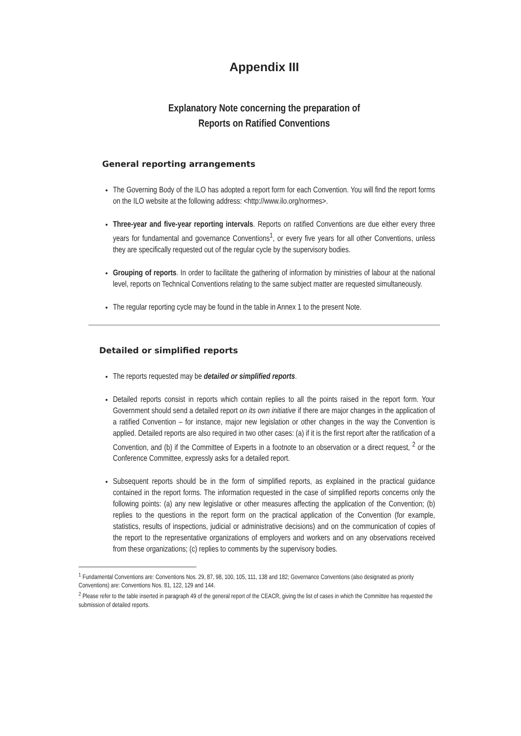Appendix III
Explanatory Note concerning the preparation of
Reports on Ratified Conventions
General reporting arrangements
The Governing Body of the ILO has adopted a report form for each Convention. You will find the report forms on the ILO website at the following address: <http://www.ilo.org/normes>.
Three-year and five-year reporting intervals. Reports on ratified Conventions are due either every three years for fundamental and governance Conventions<sup>1</sup>, or every five years for all other Conventions, unless they are specifically requested out of the regular cycle by the supervisory bodies.
Grouping of reports. In order to facilitate the gathering of information by ministries of labour at the national level, reports on Technical Conventions relating to the same subject matter are requested simultaneously.
The regular reporting cycle may be found in the table in Annex 1 to the present Note.
Detailed or simplified reports
The reports requested may be detailed or simplified reports.
Detailed reports consist in reports which contain replies to all the points raised in the report form. Your Government should send a detailed report on its own initiative if there are major changes in the application of a ratified Convention – for instance, major new legislation or other changes in the way the Convention is applied. Detailed reports are also required in two other cases: (a) if it is the first report after the ratification of a Convention, and (b) if the Committee of Experts in a footnote to an observation or a direct request, <sup>2</sup> or the Conference Committee, expressly asks for a detailed report.
Subsequent reports should be in the form of simplified reports, as explained in the practical guidance contained in the report forms. The information requested in the case of simplified reports concerns only the following points: (a) any new legislative or other measures affecting the application of the Convention; (b) replies to the questions in the report form on the practical application of the Convention (for example, statistics, results of inspections, judicial or administrative decisions) and on the communication of copies of the report to the representative organizations of employers and workers and on any observations received from these organizations; (c) replies to comments by the supervisory bodies.
<sup>1</sup> Fundamental Conventions are: Conventions Nos. 29, 87, 98, 100, 105, 111, 138 and 182; Governance Conventions (also designated as priority Conventions) are: Conventions Nos. 81, 122, 129 and 144.
<sup>2</sup> Please refer to the table inserted in paragraph 49 of the general report of the CEACR, giving the list of cases in which the Committee has requested the submission of detailed reports.